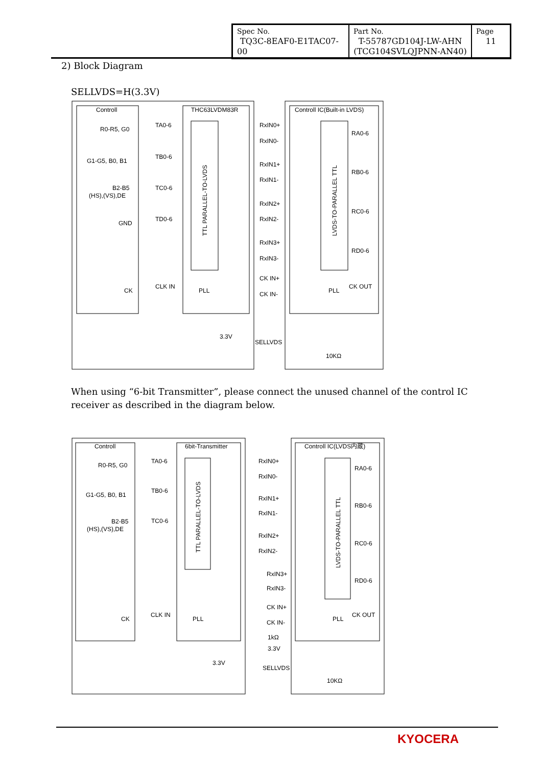| Spec No. TQ3C-8EAF0-E1TAC07-00 | Part No. T-55787GD104J-LW-AHN (TCG104SVLQJPNN-AN40) | Page 11 |
2) Block Diagram
SELLVDS=H(3.3V)
Controll
THC63LVDM83R
Controll IC(Built-in LVDS)
R0-R5, G0
G1-G5, B0, B1
B2-B5
(HS),(VS),DE
GND
CK
TA0-6
TB0-6
TC0-6
TD0-6
CLK IN
RxIN0+
RxIN0-
RxIN1+
RxIN1-
RxIN2+
RxIN2-
RxIN3+
RxIN3-
CK IN+
CK IN-
RA0-6
RB0-6
RC0-6
RD0-6
CK OUT
PLL
PLL
3.3V
SELLVDS
10KΩ
TTL PARALLEL-TO-LVDS
LVDS-TO-PARALLEL TTL
When using “6-bit Transmitter”, please connect the unused channel of the control IC receiver as described in the diagram below.
Controll
6bit-Transmitter
Controll IC(LVDS内蔵)
R0-R5, G0
G1-G5, B0, B1
B2-B5
(HS),(VS),DE
CK
TA0-6
TB0-6
TC0-6
CLK IN
RxIN0+
RxIN0-
RxIN1+
RxIN1-
RxIN2+
RxIN2-
RxIN3+
RxIN3-
CK IN+
CK IN-
RA0-6
RB0-6
RC0-6
RD0-6
CK OUT
PLL
PLL
1kΩ
3.3V
3.3V
SELLVDS
10KΩ
TTL PARALLEL-TO-LVDS
LVDS-TO-PARALLEL TTL
KYOCERA